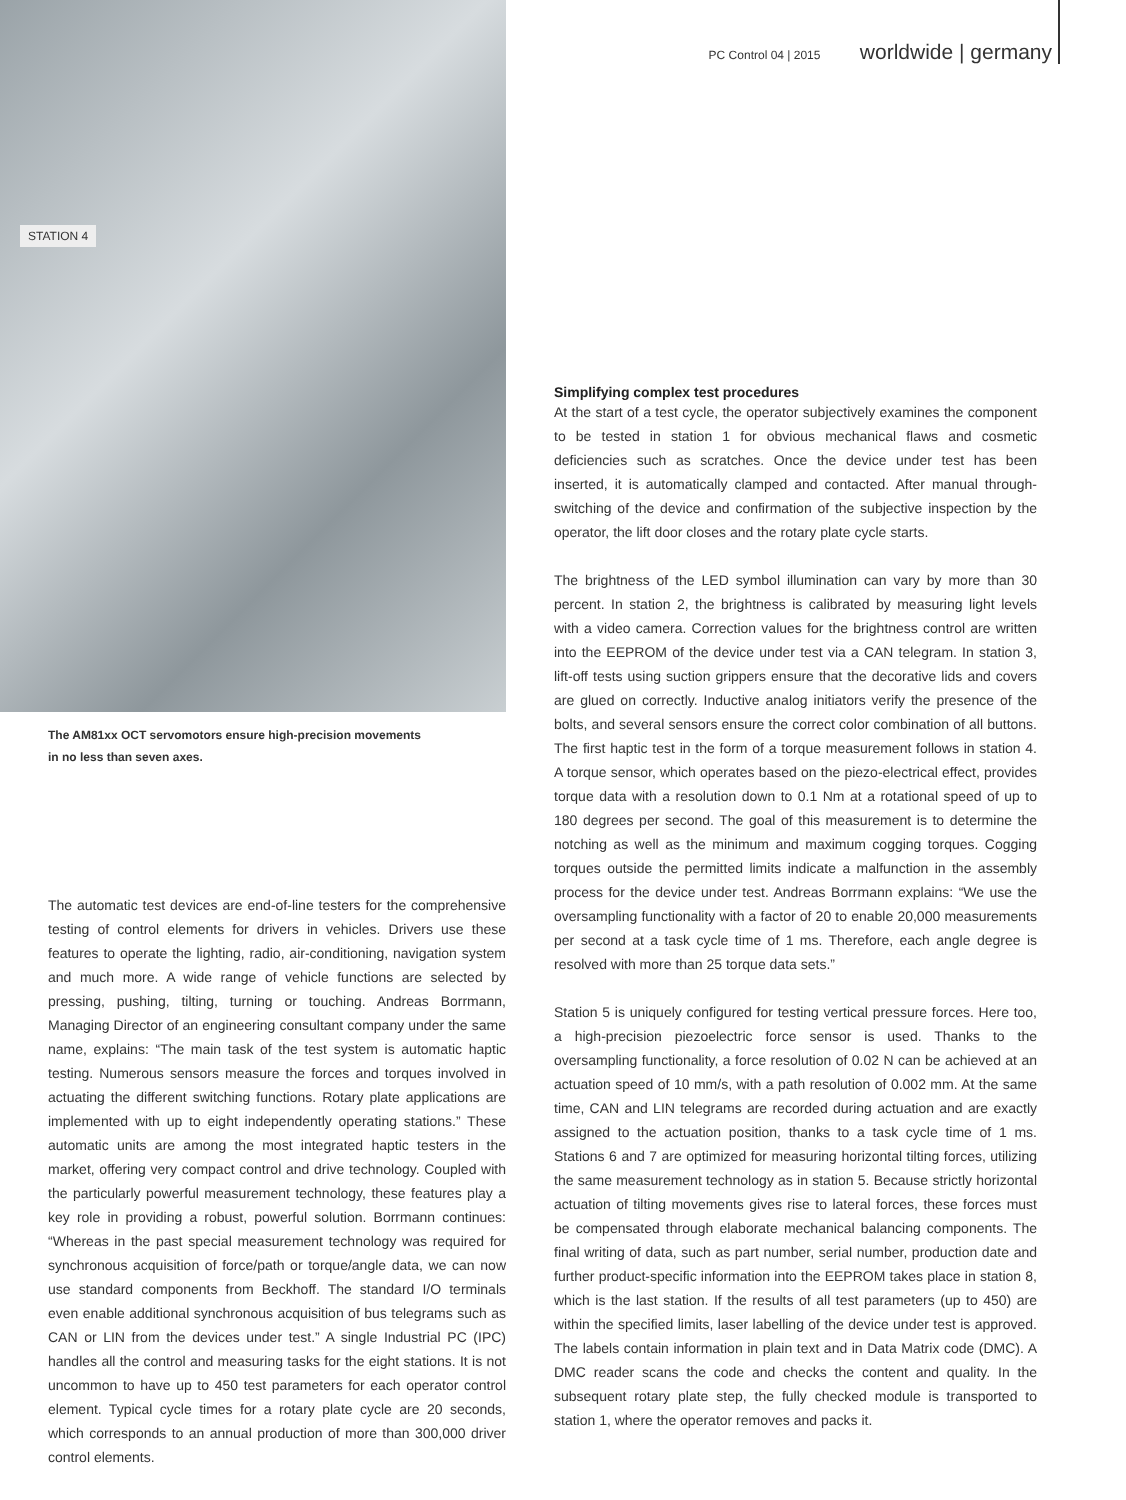PC Control 04 | 2015 worldwide | germany
STATION 4
The AM81xx OCT servomotors ensure high-precision movements
in no less than seven axes.
The automatic test devices are end-of-line testers for the comprehensive testing of control elements for drivers in vehicles. Drivers use these features to operate the lighting, radio, air-conditioning, navigation system and much more. A wide range of vehicle functions are selected by pressing, pushing, tilting, turning or touching. Andreas Borrmann, Managing Director of an engineering consultant company under the same name, explains: “The main task of the test system is automatic haptic testing. Numerous sensors measure the forces and torques involved in actuating the different switching functions. Rotary plate applications are implemented with up to eight independently operating stations.” These automatic units are among the most integrated haptic testers in the market, offering very compact control and drive technology. Coupled with the particularly powerful measurement technology, these features play a key role in providing a robust, powerful solution. Borrmann continues: “Whereas in the past special measurement technology was required for synchronous acquisition of force/path or torque/angle data, we can now use standard components from Beckhoff. The standard I/O terminals even enable additional synchronous acquisition of bus telegrams such as CAN or LIN from the devices under test.” A single Industrial PC (IPC) handles all the control and measuring tasks for the eight stations. It is not uncommon to have up to 450 test parameters for each operator control element. Typical cycle times for a rotary plate cycle are 20 seconds, which corresponds to an annual production of more than 300,000 driver control elements.
Simplifying complex test procedures
At the start of a test cycle, the operator subjectively examines the component to be tested in station 1 for obvious mechanical flaws and cosmetic deficiencies such as scratches. Once the device under test has been inserted, it is automatically clamped and contacted. After manual through-switching of the device and confirmation of the subjective inspection by the operator, the lift door closes and the rotary plate cycle starts.
The brightness of the LED symbol illumination can vary by more than 30 percent. In station 2, the brightness is calibrated by measuring light levels with a video camera. Correction values for the brightness control are written into the EEPROM of the device under test via a CAN telegram. In station 3, lift-off tests using suction grippers ensure that the decorative lids and covers are glued on correctly. Inductive analog initiators verify the presence of the bolts, and several sensors ensure the correct color combination of all buttons. The first haptic test in the form of a torque measurement follows in station 4. A torque sensor, which operates based on the piezo-electrical effect, provides torque data with a resolution down to 0.1 Nm at a rotational speed of up to 180 degrees per second. The goal of this measurement is to determine the notching as well as the minimum and maximum cogging torques. Cogging torques outside the permitted limits indicate a malfunction in the assembly process for the device under test. Andreas Borrmann explains: “We use the oversampling functionality with a factor of 20 to enable 20,000 measurements per second at a task cycle time of 1 ms. Therefore, each angle degree is resolved with more than 25 torque data sets.”
Station 5 is uniquely configured for testing vertical pressure forces. Here too, a high-precision piezoelectric force sensor is used. Thanks to the oversampling functionality, a force resolution of 0.02 N can be achieved at an actuation speed of 10 mm/s, with a path resolution of 0.002 mm. At the same time, CAN and LIN telegrams are recorded during actuation and are exactly assigned to the actuation position, thanks to a task cycle time of 1 ms. Stations 6 and 7 are optimized for measuring horizontal tilting forces, utilizing the same measurement technology as in station 5. Because strictly horizontal actuation of tilting movements gives rise to lateral forces, these forces must be compensated through elaborate mechanical balancing components. The final writing of data, such as part number, serial number, production date and further product-specific information into the EEPROM takes place in station 8, which is the last station. If the results of all test parameters (up to 450) are within the specified limits, laser labelling of the device under test is approved. The labels contain information in plain text and in Data Matrix code (DMC). A DMC reader scans the code and checks the content and quality. In the subsequent rotary plate step, the fully checked module is transported to station 1, where the operator removes and packs it.